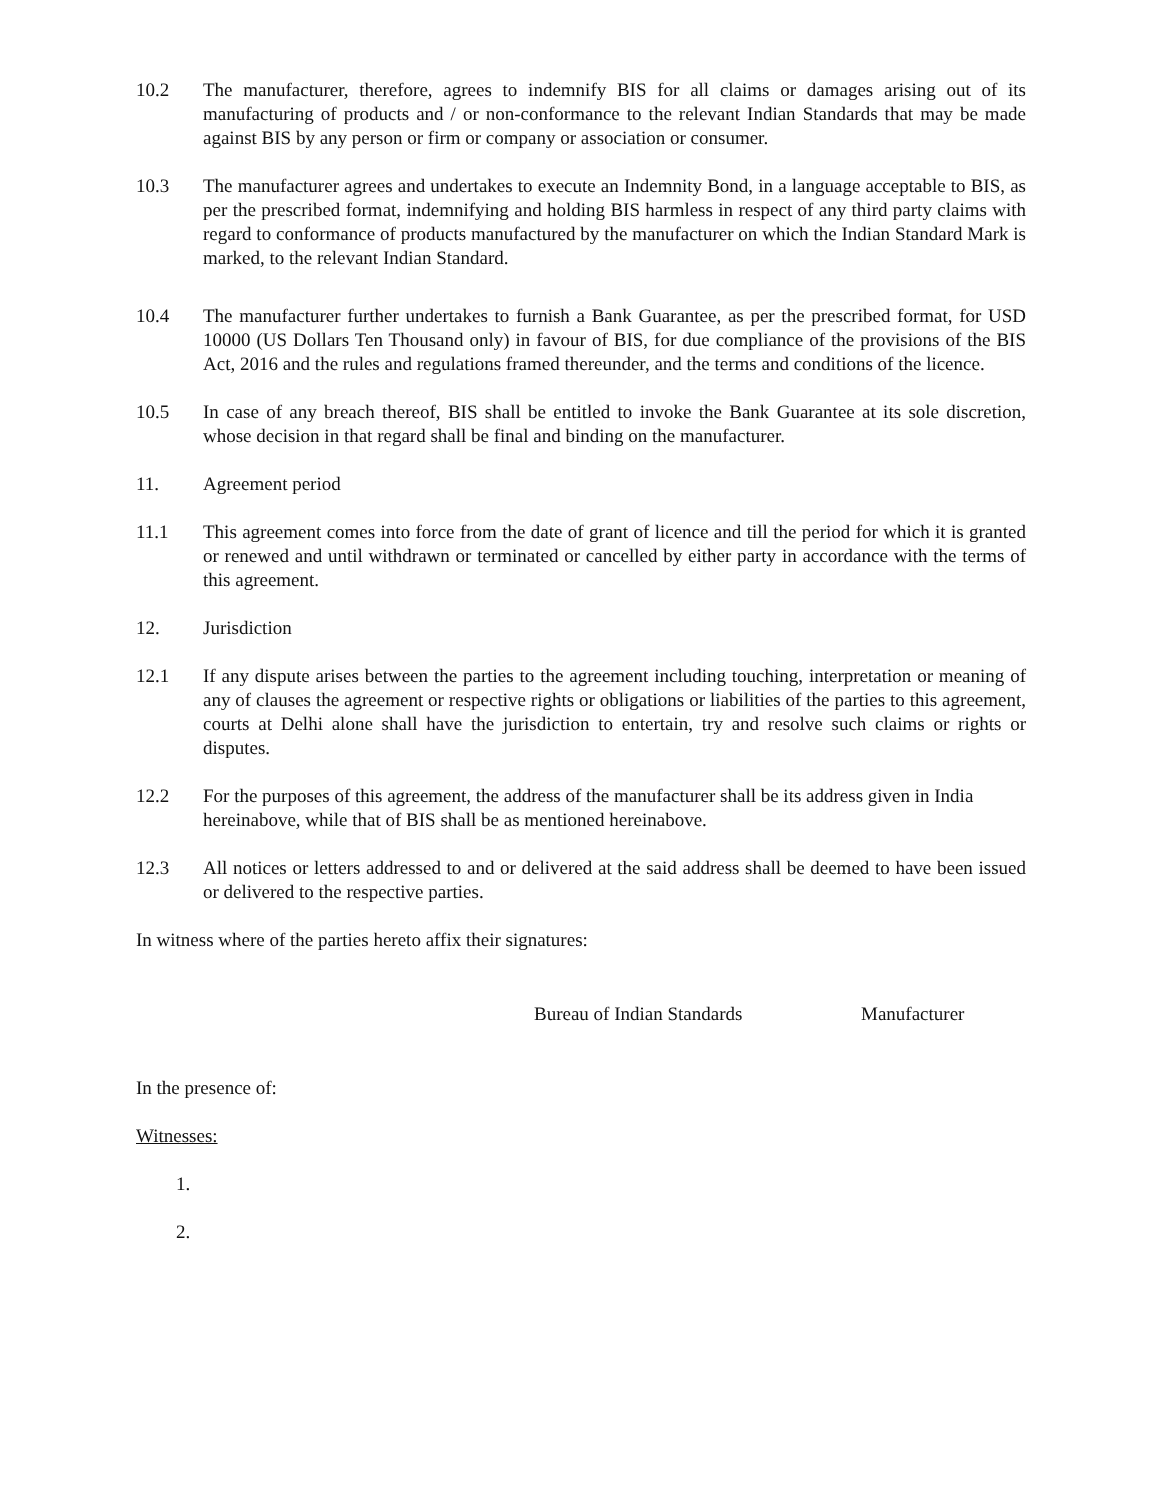10.2 The manufacturer, therefore, agrees to indemnify BIS for all claims or damages arising out of its manufacturing of products and / or non-conformance to the relevant Indian Standards that may be made against BIS by any person or firm or company or association or consumer.
10.3 The manufacturer agrees and undertakes to execute an Indemnity Bond, in a language acceptable to BIS, as per the prescribed format, indemnifying and holding BIS harmless in respect of any third party claims with regard to conformance of products manufactured by the manufacturer on which the Indian Standard Mark is marked, to the relevant Indian Standard.
10.4 The manufacturer further undertakes to furnish a Bank Guarantee, as per the prescribed format, for USD 10000 (US Dollars Ten Thousand only) in favour of BIS, for due compliance of the provisions of the BIS Act, 2016 and the rules and regulations framed thereunder, and the terms and conditions of the licence.
10.5 In case of any breach thereof, BIS shall be entitled to invoke the Bank Guarantee at its sole discretion, whose decision in that regard shall be final and binding on the manufacturer.
11. Agreement period
11.1 This agreement comes into force from the date of grant of licence and till the period for which it is granted or renewed and until withdrawn or terminated or cancelled by either party in accordance with the terms of this agreement.
12. Jurisdiction
12.1 If any dispute arises between the parties to the agreement including touching, interpretation or meaning of any of clauses the agreement or respective rights or obligations or liabilities of the parties to this agreement, courts at Delhi alone shall have the jurisdiction to entertain, try and resolve such claims or rights or disputes.
12.2 For the purposes of this agreement, the address of the manufacturer shall be its address given in India hereinabove, while that of BIS shall be as mentioned hereinabove.
12.3 All notices or letters addressed to and or delivered at the said address shall be deemed to have been issued or delivered to the respective parties.
In witness where of the parties hereto affix their signatures:
Bureau of Indian Standards Manufacturer
In the presence of:
Witnesses:
1.
2.